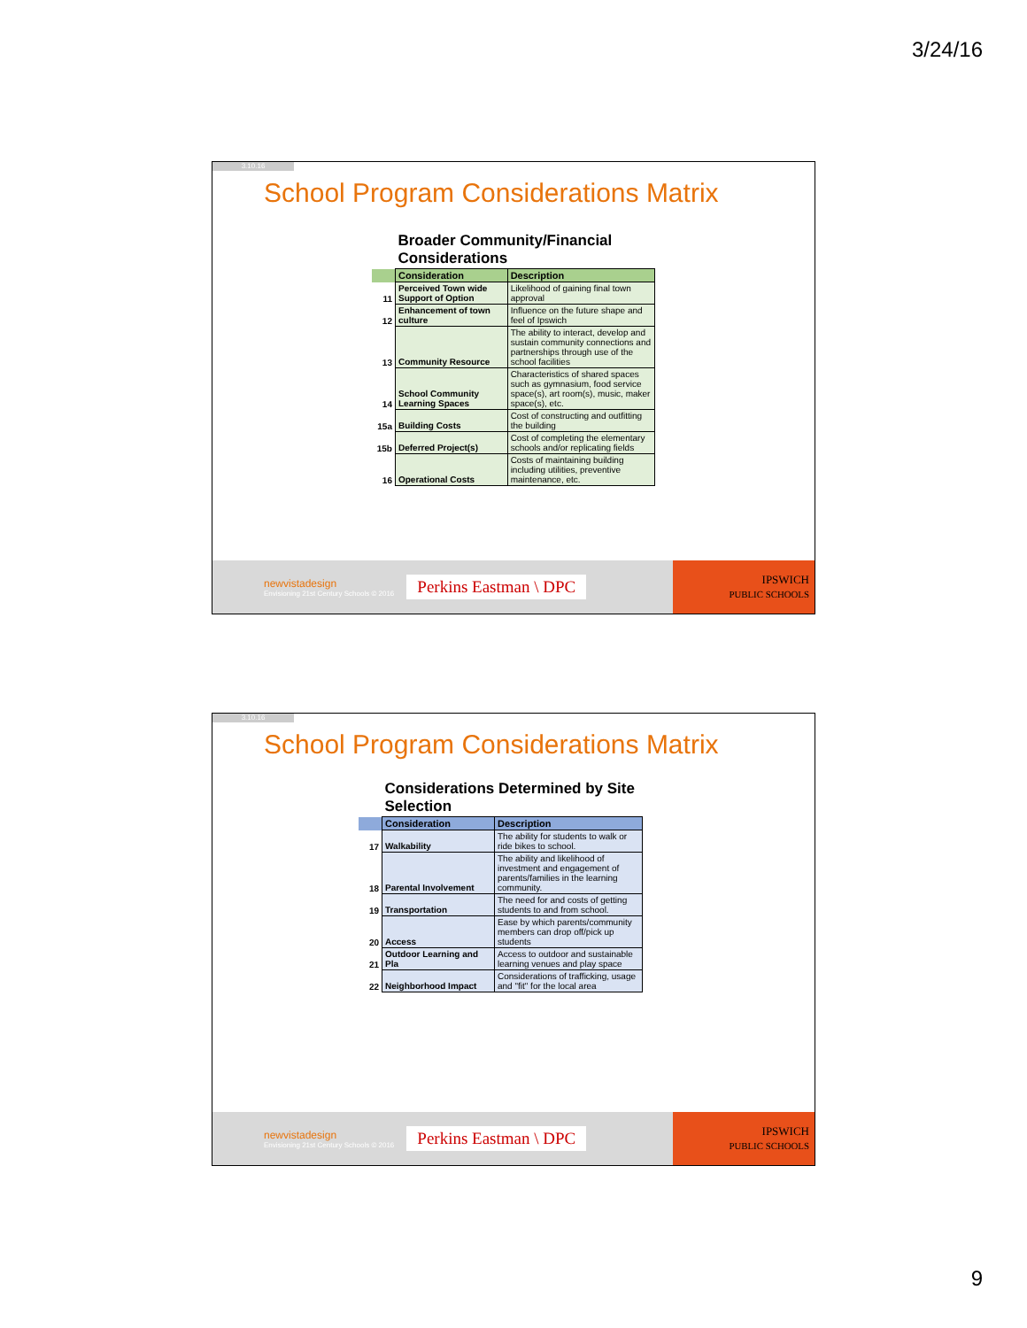3/24/16
3.10.16
School Program Considerations Matrix
| | Broader Community/Financial Considerations | |
| | Consideration | Description |
| 11 | Perceived Town wide Support of Option | Likelihood of gaining final town approval |
| 12 | Enhancement of town culture | Influence on the future shape and feel of Ipswich |
| 13 | Community Resource | The ability to interact, develop and sustain community connections and partnerships through use of the school facilities |
| 14 | School Community Learning Spaces | Characteristics of shared spaces such as gymnasium, food service space(s), art room(s), music, maker space(s), etc. |
| 15a | Building Costs | Cost of constructing and outfitting the building |
| 15b | Deferred Project(s) | Cost of completing the elementary schools and/or replicating fields |
| 16 | Operational Costs | Costs of maintaining building including utilities, preventive maintenance, etc. |
newvistadesign
Envisioning 21st Century Schools © 2016
Perkins Eastman \ DPC
IPSWICH
PUBLIC SCHOOLS
3.10.16
School Program Considerations Matrix
| | Considerations Determined by Site Selection | |
| | Consideration | Description |
| 17 | Walkability | The ability for students to walk or ride bikes to school. |
| 18 | Parental Involvement | The ability and likelihood of investment and engagement of parents/families in the learning community. |
| 19 | Transportation | The need for and costs of getting students to and from school. |
| 20 | Access | Ease by which parents/community members can drop off/pick up students |
| 21 | Outdoor Learning and Pla | Access to outdoor and sustainable learning venues and play space |
| 22 | Neighborhood Impact | Considerations of trafficking, usage and "fit" for the local area |
newvistadesign
Envisioning 21st Century Schools © 2016
Perkins Eastman \ DPC
IPSWICH
PUBLIC SCHOOLS
9